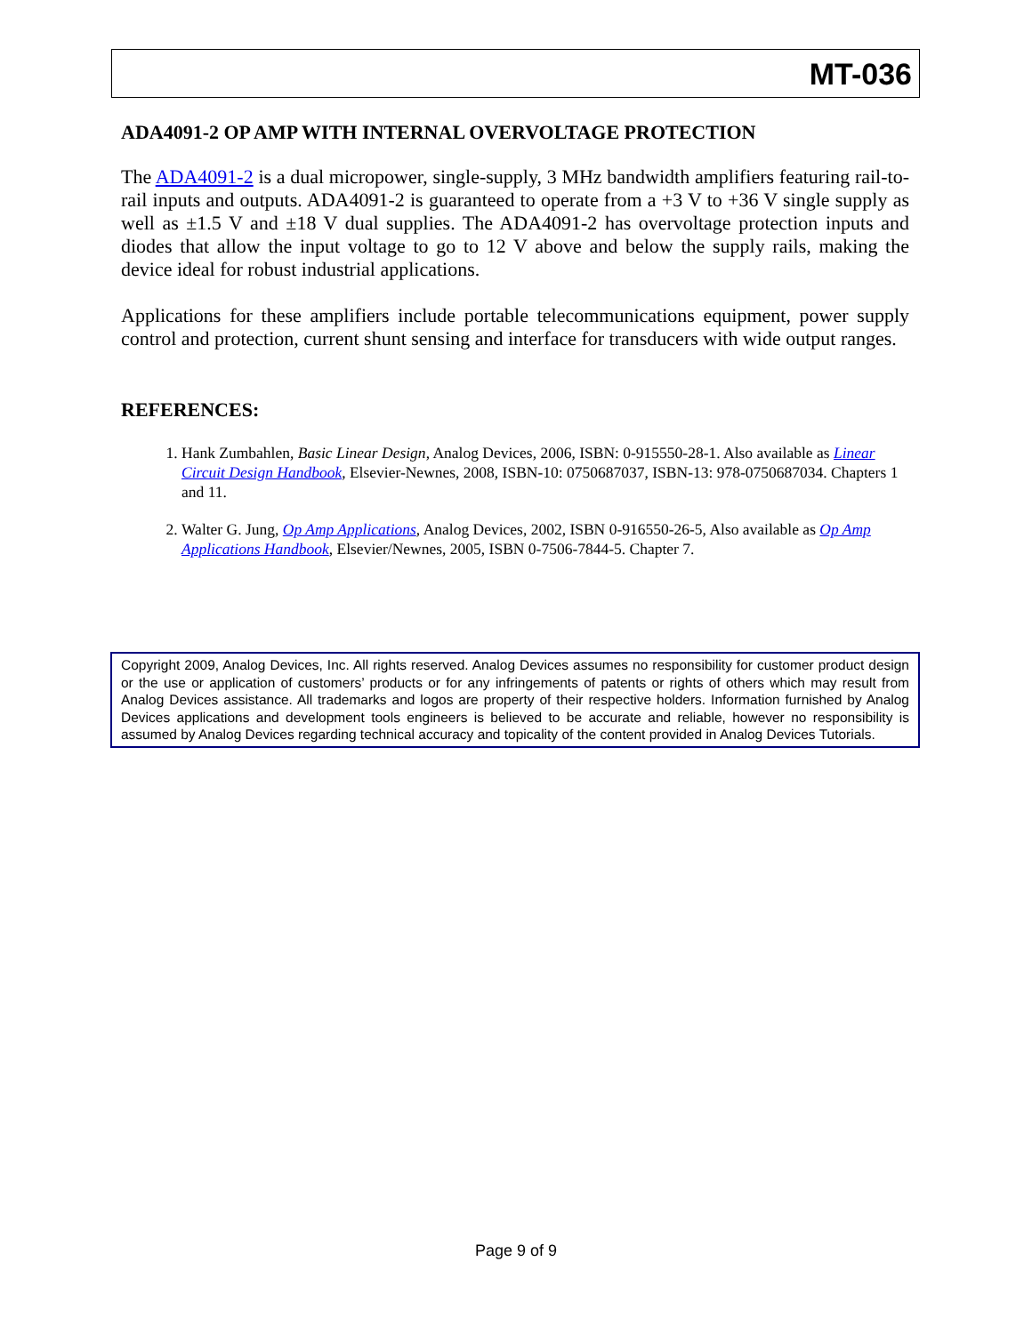MT-036
ADA4091-2 OP AMP WITH INTERNAL OVERVOLTAGE PROTECTION
The ADA4091-2 is a dual micropower, single-supply, 3 MHz bandwidth amplifiers featuring rail-to-rail inputs and outputs. ADA4091-2 is guaranteed to operate from a +3 V to +36 V single supply as well as ±1.5 V and ±18 V dual supplies. The ADA4091-2 has overvoltage protection inputs and diodes that allow the input voltage to go to 12 V above and below the supply rails, making the device ideal for robust industrial applications.
Applications for these amplifiers include portable telecommunications equipment, power supply control and protection, current shunt sensing and interface for transducers with wide output ranges.
REFERENCES:
1. Hank Zumbahlen, Basic Linear Design, Analog Devices, 2006, ISBN: 0-915550-28-1. Also available as Linear Circuit Design Handbook, Elsevier-Newnes, 2008, ISBN-10: 0750687037, ISBN-13: 978-0750687034. Chapters 1 and 11.
2. Walter G. Jung, Op Amp Applications, Analog Devices, 2002, ISBN 0-916550-26-5, Also available as Op Amp Applications Handbook, Elsevier/Newnes, 2005, ISBN 0-7506-7844-5. Chapter 7.
Copyright 2009, Analog Devices, Inc. All rights reserved. Analog Devices assumes no responsibility for customer product design or the use or application of customers’ products or for any infringements of patents or rights of others which may result from Analog Devices assistance. All trademarks and logos are property of their respective holders. Information furnished by Analog Devices applications and development tools engineers is believed to be accurate and reliable, however no responsibility is assumed by Analog Devices regarding technical accuracy and topicality of the content provided in Analog Devices Tutorials.
Page 9 of 9